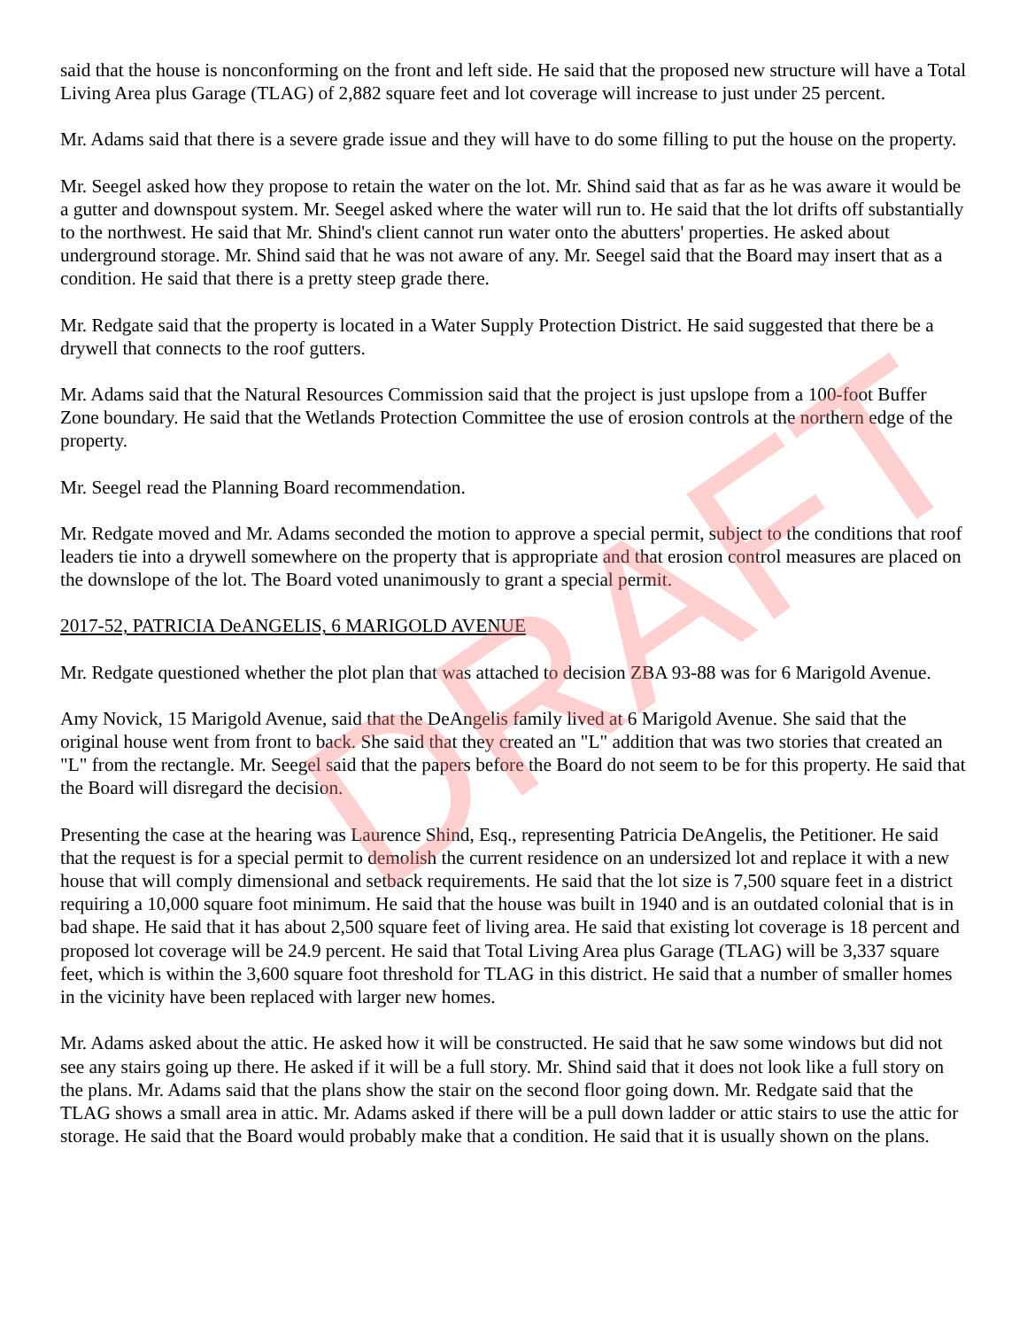said that the house is nonconforming on the front and left side. He said that the proposed new structure will have a Total Living Area plus Garage (TLAG) of 2,882 square feet and lot coverage will increase to just under 25 percent.
Mr. Adams said that there is a severe grade issue and they will have to do some filling to put the house on the property.
Mr. Seegel asked how they propose to retain the water on the lot. Mr. Shind said that as far as he was aware it would be a gutter and downspout system. Mr. Seegel asked where the water will run to. He said that the lot drifts off substantially to the northwest. He said that Mr. Shind's client cannot run water onto the abutters' properties. He asked about underground storage. Mr. Shind said that he was not aware of any. Mr. Seegel said that the Board may insert that as a condition. He said that there is a pretty steep grade there.
Mr. Redgate said that the property is located in a Water Supply Protection District. He said suggested that there be a drywell that connects to the roof gutters.
Mr. Adams said that the Natural Resources Commission said that the project is just upslope from a 100-foot Buffer Zone boundary. He said that the Wetlands Protection Committee the use of erosion controls at the northern edge of the property.
Mr. Seegel read the Planning Board recommendation.
Mr. Redgate moved and Mr. Adams seconded the motion to approve a special permit, subject to the conditions that roof leaders tie into a drywell somewhere on the property that is appropriate and that erosion control measures are placed on the downslope of the lot. The Board voted unanimously to grant a special permit.
2017-52, PATRICIA DeANGELIS, 6 MARIGOLD AVENUE
Mr. Redgate questioned whether the plot plan that was attached to decision ZBA 93-88 was for 6 Marigold Avenue.
Amy Novick, 15 Marigold Avenue, said that the DeAngelis family lived at 6 Marigold Avenue. She said that the original house went from front to back. She said that they created an "L" addition that was two stories that created an "L" from the rectangle. Mr. Seegel said that the papers before the Board do not seem to be for this property. He said that the Board will disregard the decision.
Presenting the case at the hearing was Laurence Shind, Esq., representing Patricia DeAngelis, the Petitioner. He said that the request is for a special permit to demolish the current residence on an undersized lot and replace it with a new house that will comply dimensional and setback requirements. He said that the lot size is 7,500 square feet in a district requiring a 10,000 square foot minimum. He said that the house was built in 1940 and is an outdated colonial that is in bad shape. He said that it has about 2,500 square feet of living area. He said that existing lot coverage is 18 percent and proposed lot coverage will be 24.9 percent. He said that Total Living Area plus Garage (TLAG) will be 3,337 square feet, which is within the 3,600 square foot threshold for TLAG in this district. He said that a number of smaller homes in the vicinity have been replaced with larger new homes.
Mr. Adams asked about the attic. He asked how it will be constructed. He said that he saw some windows but did not see any stairs going up there. He asked if it will be a full story. Mr. Shind said that it does not look like a full story on the plans. Mr. Adams said that the plans show the stair on the second floor going down. Mr. Redgate said that the TLAG shows a small area in attic. Mr. Adams asked if there will be a pull down ladder or attic stairs to use the attic for storage. He said that the Board would probably make that a condition. He said that it is usually shown on the plans.
DRAFT